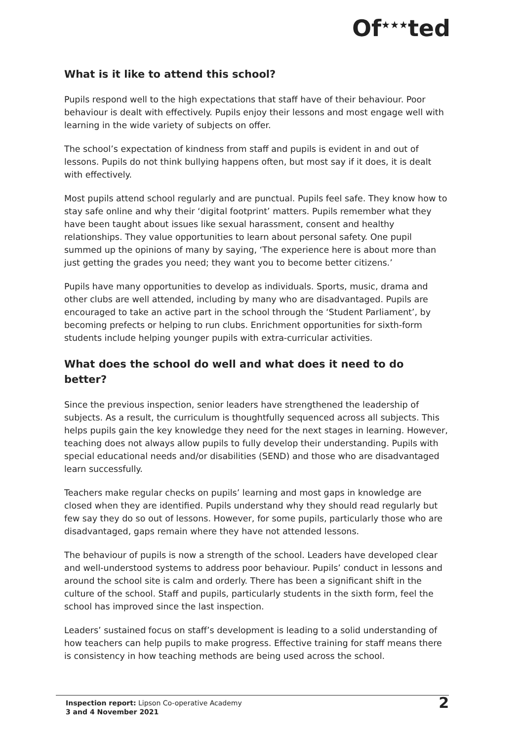Of<sup>★★★</sup>ted
What is it like to attend this school?
Pupils respond well to the high expectations that staff have of their behaviour. Poor behaviour is dealt with effectively. Pupils enjoy their lessons and most engage well with learning in the wide variety of subjects on offer.
The school’s expectation of kindness from staff and pupils is evident in and out of lessons. Pupils do not think bullying happens often, but most say if it does, it is dealt with effectively.
Most pupils attend school regularly and are punctual. Pupils feel safe. They know how to stay safe online and why their ‘digital footprint’ matters. Pupils remember what they have been taught about issues like sexual harassment, consent and healthy relationships. They value opportunities to learn about personal safety. One pupil summed up the opinions of many by saying, ‘The experience here is about more than just getting the grades you need; they want you to become better citizens.’
Pupils have many opportunities to develop as individuals. Sports, music, drama and other clubs are well attended, including by many who are disadvantaged. Pupils are encouraged to take an active part in the school through the ‘Student Parliament’, by becoming prefects or helping to run clubs. Enrichment opportunities for sixth-form students include helping younger pupils with extra-curricular activities.
What does the school do well and what does it need to do better?
Since the previous inspection, senior leaders have strengthened the leadership of subjects. As a result, the curriculum is thoughtfully sequenced across all subjects. This helps pupils gain the key knowledge they need for the next stages in learning. However, teaching does not always allow pupils to fully develop their understanding. Pupils with special educational needs and/or disabilities (SEND) and those who are disadvantaged learn successfully.
Teachers make regular checks on pupils’ learning and most gaps in knowledge are closed when they are identified. Pupils understand why they should read regularly but few say they do so out of lessons. However, for some pupils, particularly those who are disadvantaged, gaps remain where they have not attended lessons.
The behaviour of pupils is now a strength of the school. Leaders have developed clear and well-understood systems to address poor behaviour. Pupils’ conduct in lessons and around the school site is calm and orderly. There has been a significant shift in the culture of the school. Staff and pupils, particularly students in the sixth form, feel the school has improved since the last inspection.
Leaders’ sustained focus on staff’s development is leading to a solid understanding of how teachers can help pupils to make progress. Effective training for staff means there is consistency in how teaching methods are being used across the school.
Inspection report: Lipson Co-operative Academy
3 and 4 November 2021
2